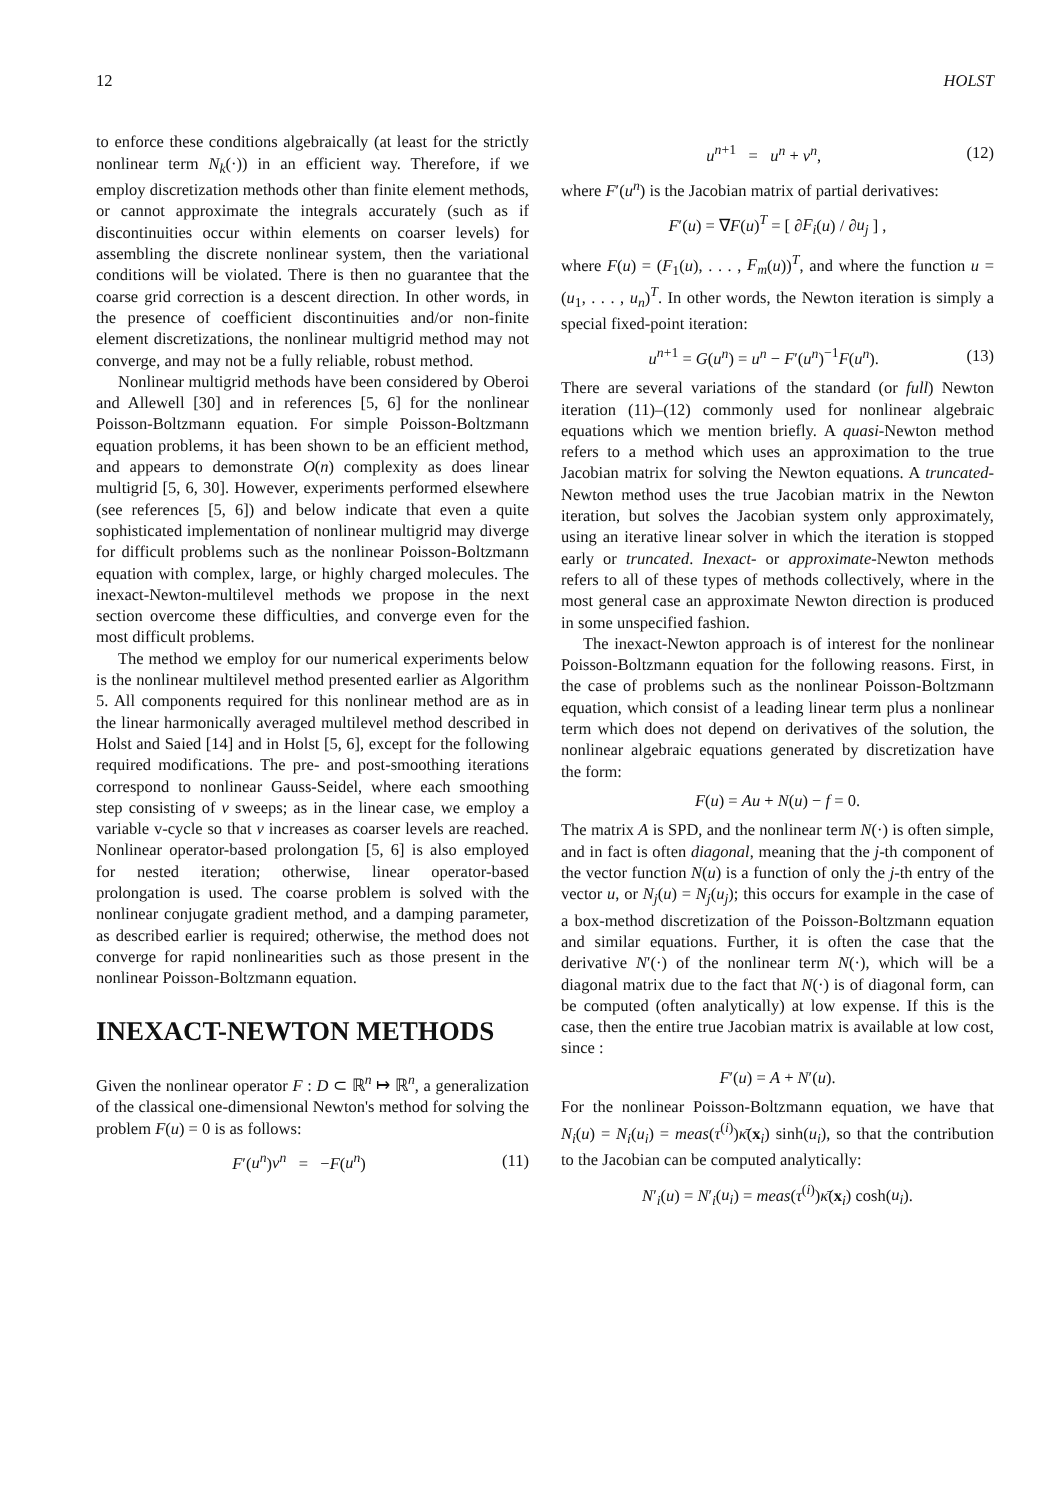12 HOLST
to enforce these conditions algebraically (at least for the strictly nonlinear term N<sub>k</sub>(·)) in an efficient way. Therefore, if we employ discretization methods other than finite element methods, or cannot approximate the integrals accurately (such as if discontinuities occur within elements on coarser levels) for assembling the discrete nonlinear system, then the variational conditions will be violated. There is then no guarantee that the coarse grid correction is a descent direction. In other words, in the presence of coefficient discontinuities and/or non-finite element discretizations, the nonlinear multigrid method may not converge, and may not be a fully reliable, robust method.
Nonlinear multigrid methods have been considered by Oberoi and Allewell [30] and in references [5, 6] for the nonlinear Poisson-Boltzmann equation. For simple Poisson-Boltzmann equation problems, it has been shown to be an efficient method, and appears to demonstrate O(n) complexity as does linear multigrid [5, 6, 30]. However, experiments performed elsewhere (see references [5, 6]) and below indicate that even a quite sophisticated implementation of nonlinear multigrid may diverge for difficult problems such as the nonlinear Poisson-Boltzmann equation with complex, large, or highly charged molecules. The inexact-Newton-multilevel methods we propose in the next section overcome these difficulties, and converge even for the most difficult problems.
The method we employ for our numerical experiments below is the nonlinear multilevel method presented earlier as Algorithm 5. All components required for this nonlinear method are as in the linear harmonically averaged multilevel method described in Holst and Saied [14] and in Holst [5, 6], except for the following required modifications. The pre- and post-smoothing iterations correspond to nonlinear Gauss-Seidel, where each smoothing step consisting of ν sweeps; as in the linear case, we employ a variable v-cycle so that ν increases as coarser levels are reached. Nonlinear operator-based prolongation [5, 6] is also employed for nested iteration; otherwise, linear operator-based prolongation is used. The coarse problem is solved with the nonlinear conjugate gradient method, and a damping parameter, as described earlier is required; otherwise, the method does not converge for rapid nonlinearities such as those present in the nonlinear Poisson-Boltzmann equation.
INEXACT-NEWTON METHODS
Given the nonlinear operator F : D ⊂ ℝ<sup>n</sup> ↦ ℝ<sup>n</sup>, a generalization of the classical one-dimensional Newton's method for solving the problem F(u) = 0 is as follows:
F′(u<sup>n</sup>)v<sup>n</sup> = −F(u<sup>n</sup>) (11)
u<sup>n+1</sup> = u<sup>n</sup> + v<sup>n</sup>, (12)
where F′(u<sup>n</sup>) is the Jacobian matrix of partial derivatives:
F′(u) = ∇F(u)<sup>T</sup> = [ ∂F<sub>i</sub>(u) / ∂u<sub>j</sub> ] ,
where F(u) = (F<sub>1</sub>(u), . . . , F<sub>m</sub>(u))<sup>T</sup>, and where the function u = (u<sub>1</sub>, . . . , u<sub>n</sub>)<sup>T</sup>. In other words, the Newton iteration is simply a special fixed-point iteration:
u<sup>n+1</sup> = G(u<sup>n</sup>) = u<sup>n</sup> − F′(u<sup>n</sup>)<sup>−1</sup>F(u<sup>n</sup>). (13)
There are several variations of the standard (or full) Newton iteration (11)–(12) commonly used for nonlinear algebraic equations which we mention briefly. A quasi-Newton method refers to a method which uses an approximation to the true Jacobian matrix for solving the Newton equations. A truncated-Newton method uses the true Jacobian matrix in the Newton iteration, but solves the Jacobian system only approximately, using an iterative linear solver in which the iteration is stopped early or truncated. Inexact- or approximate-Newton methods refers to all of these types of methods collectively, where in the most general case an approximate Newton direction is produced in some unspecified fashion.
The inexact-Newton approach is of interest for the nonlinear Poisson-Boltzmann equation for the following reasons. First, in the case of problems such as the nonlinear Poisson-Boltzmann equation, which consist of a leading linear term plus a nonlinear term which does not depend on derivatives of the solution, the nonlinear algebraic equations generated by discretization have the form:
F(u) = Au + N(u) − f = 0.
The matrix A is SPD, and the nonlinear term N(·) is often simple, and in fact is often diagonal, meaning that the j-th component of the vector function N(u) is a function of only the j-th entry of the vector u, or N<sub>j</sub>(u) = N<sub>j</sub>(u<sub>j</sub>); this occurs for example in the case of a box-method discretization of the Poisson-Boltzmann equation and similar equations. Further, it is often the case that the derivative N′(·) of the nonlinear term N(·), which will be a diagonal matrix due to the fact that N(·) is of diagonal form, can be computed (often analytically) at low expense. If this is the case, then the entire true Jacobian matrix is available at low cost, since :
F′(u) = A + N′(u).
For the nonlinear Poisson-Boltzmann equation, we have that N<sub>i</sub>(u) = N<sub>i</sub>(u<sub>i</sub>) = meas(τ<sup>(i)</sup>)κ̄(x<sub>i</sub>) sinh(u<sub>i</sub>), so that the contribution to the Jacobian can be computed analytically:
N′<sub>i</sub>(u) = N′<sub>i</sub>(u<sub>i</sub>) = meas(τ<sup>(i)</sup>)κ̄(x<sub>i</sub>) cosh(u<sub>i</sub>).